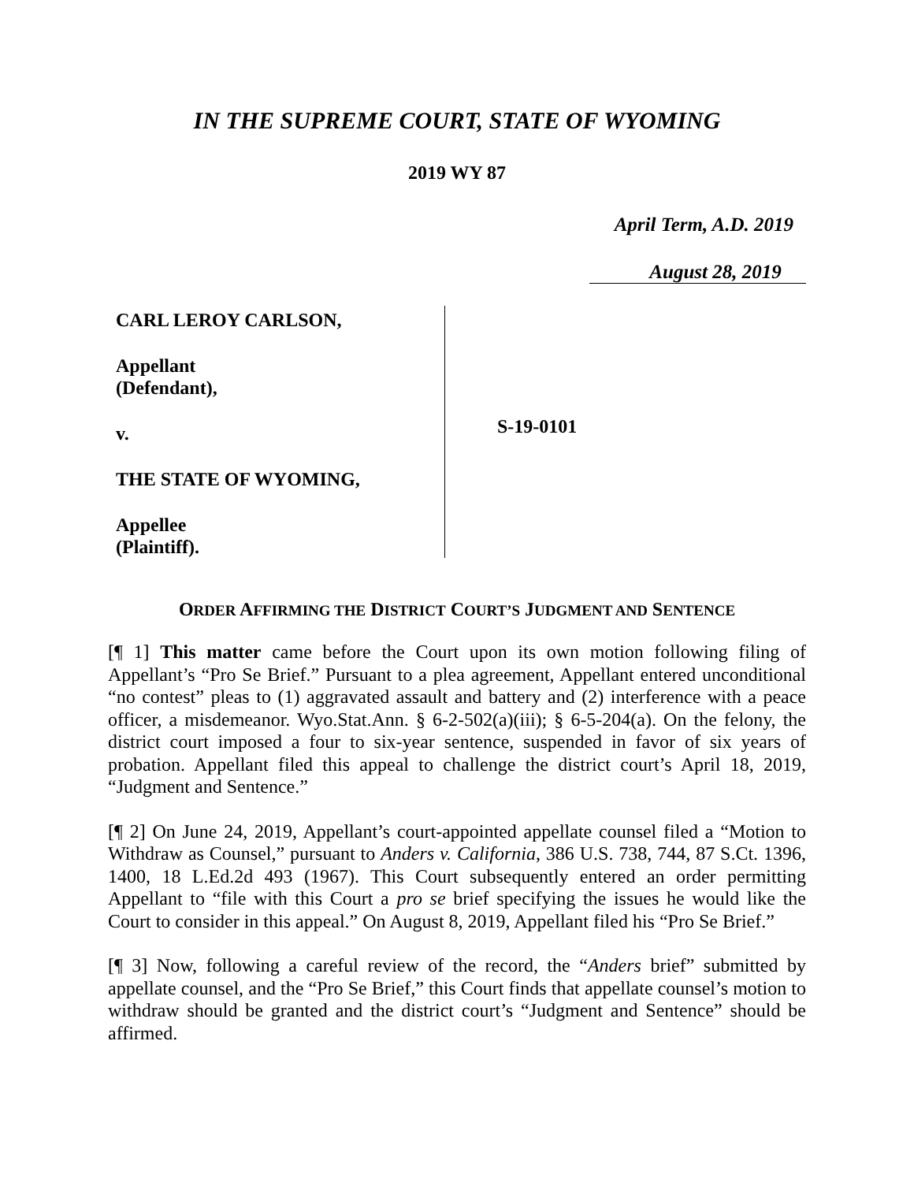IN THE SUPREME COURT, STATE OF WYOMING
2019 WY 87
April Term, A.D. 2019
August 28, 2019
CARL LEROY CARLSON,
Appellant
(Defendant),
v.
THE STATE OF WYOMING,
Appellee
(Plaintiff).
S-19-0101
ORDER AFFIRMING THE DISTRICT COURT’S JUDGMENT AND SENTENCE
[¶ 1] This matter came before the Court upon its own motion following filing of Appellant’s “Pro Se Brief.” Pursuant to a plea agreement, Appellant entered unconditional “no contest” pleas to (1) aggravated assault and battery and (2) interference with a peace officer, a misdemeanor. Wyo.Stat.Ann. § 6-2-502(a)(iii); § 6-5-204(a). On the felony, the district court imposed a four to six-year sentence, suspended in favor of six years of probation. Appellant filed this appeal to challenge the district court’s April 18, 2019, “Judgment and Sentence.”
[¶ 2] On June 24, 2019, Appellant’s court-appointed appellate counsel filed a “Motion to Withdraw as Counsel,” pursuant to Anders v. California, 386 U.S. 738, 744, 87 S.Ct. 1396, 1400, 18 L.Ed.2d 493 (1967). This Court subsequently entered an order permitting Appellant to “file with this Court a pro se brief specifying the issues he would like the Court to consider in this appeal.” On August 8, 2019, Appellant filed his “Pro Se Brief.”
[¶ 3] Now, following a careful review of the record, the “Anders brief” submitted by appellate counsel, and the “Pro Se Brief,” this Court finds that appellate counsel’s motion to withdraw should be granted and the district court’s “Judgment and Sentence” should be affirmed.